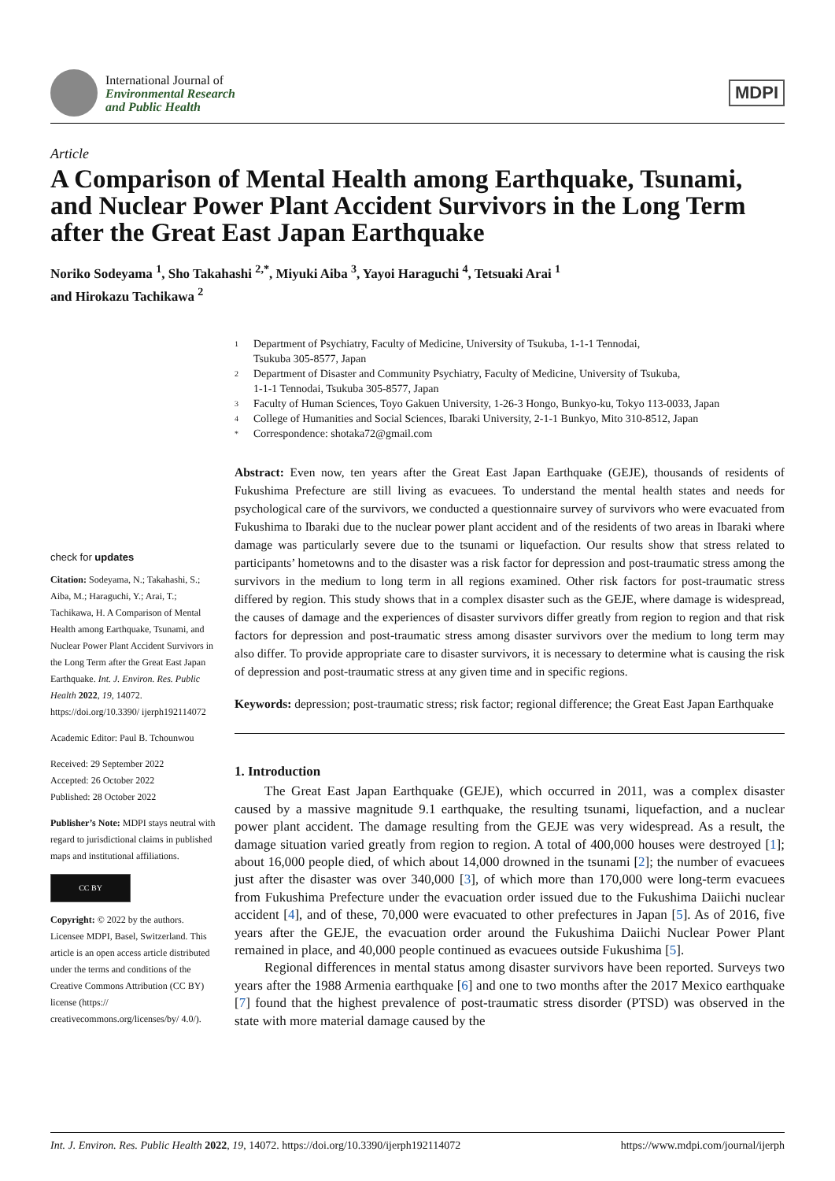International Journal of
Environmental Research
and Public Health
MDPI
Article
A Comparison of Mental Health among Earthquake, Tsunami, and Nuclear Power Plant Accident Survivors in the Long Term after the Great East Japan Earthquake
Noriko Sodeyama <sup>1</sup>, Sho Takahashi <sup>2,*</sup>, Miyuki Aiba <sup>3</sup>, Yayoi Haraguchi <sup>4</sup>, Tetsuaki Arai <sup>1</sup>
and Hirokazu Tachikawa <sup>2</sup>
check for updates
Citation: Sodeyama, N.; Takahashi, S.; Aiba, M.; Haraguchi, Y.; Arai, T.; Tachikawa, H. A Comparison of Mental Health among Earthquake, Tsunami, and Nuclear Power Plant Accident Survivors in the Long Term after the Great East Japan Earthquake. Int. J. Environ. Res. Public Health 2022, 19, 14072. https://doi.org/10.3390/ ijerph192114072
Academic Editor: Paul B. Tchounwou
Received: 29 September 2022
Accepted: 26 October 2022
Published: 28 October 2022
Publisher’s Note: MDPI stays neutral with regard to jurisdictional claims in published maps and institutional affiliations.
CC BY
Copyright: © 2022 by the authors. Licensee MDPI, Basel, Switzerland. This article is an open access article distributed under the terms and conditions of the Creative Commons Attribution (CC BY) license (https:// creativecommons.org/licenses/by/ 4.0/).
1 Department of Psychiatry, Faculty of Medicine, University of Tsukuba, 1-1-1 Tennodai,
Tsukuba 305-8577, Japan
2 Department of Disaster and Community Psychiatry, Faculty of Medicine, University of Tsukuba,
1-1-1 Tennodai, Tsukuba 305-8577, Japan
3 Faculty of Human Sciences, Toyo Gakuen University, 1-26-3 Hongo, Bunkyo-ku, Tokyo 113-0033, Japan
4 College of Humanities and Social Sciences, Ibaraki University, 2-1-1 Bunkyo, Mito 310-8512, Japan
* Correspondence: shotaka72@gmail.com
Abstract: Even now, ten years after the Great East Japan Earthquake (GEJE), thousands of residents of Fukushima Prefecture are still living as evacuees. To understand the mental health states and needs for psychological care of the survivors, we conducted a questionnaire survey of survivors who were evacuated from Fukushima to Ibaraki due to the nuclear power plant accident and of the residents of two areas in Ibaraki where damage was particularly severe due to the tsunami or liquefaction. Our results show that stress related to participants’ hometowns and to the disaster was a risk factor for depression and post-traumatic stress among the survivors in the medium to long term in all regions examined. Other risk factors for post-traumatic stress differed by region. This study shows that in a complex disaster such as the GEJE, where damage is widespread, the causes of damage and the experiences of disaster survivors differ greatly from region to region and that risk factors for depression and post-traumatic stress among disaster survivors over the medium to long term may also differ. To provide appropriate care to disaster survivors, it is necessary to determine what is causing the risk of depression and post-traumatic stress at any given time and in specific regions.
Keywords: depression; post-traumatic stress; risk factor; regional difference; the Great East Japan Earthquake
1. Introduction
The Great East Japan Earthquake (GEJE), which occurred in 2011, was a complex disaster caused by a massive magnitude 9.1 earthquake, the resulting tsunami, liquefaction, and a nuclear power plant accident. The damage resulting from the GEJE was very widespread. As a result, the damage situation varied greatly from region to region. A total of 400,000 houses were destroyed [1]; about 16,000 people died, of which about 14,000 drowned in the tsunami [2]; the number of evacuees just after the disaster was over 340,000 [3], of which more than 170,000 were long-term evacuees from Fukushima Prefecture under the evacuation order issued due to the Fukushima Daiichi nuclear accident [4], and of these, 70,000 were evacuated to other prefectures in Japan [5]. As of 2016, five years after the GEJE, the evacuation order around the Fukushima Daiichi Nuclear Power Plant remained in place, and 40,000 people continued as evacuees outside Fukushima [5].
Regional differences in mental status among disaster survivors have been reported. Surveys two years after the 1988 Armenia earthquake [6] and one to two months after the 2017 Mexico earthquake [7] found that the highest prevalence of post-traumatic stress disorder (PTSD) was observed in the state with more material damage caused by the
Int. J. Environ. Res. Public Health 2022, 19, 14072. https://doi.org/10.3390/ijerph192114072 https://www.mdpi.com/journal/ijerph